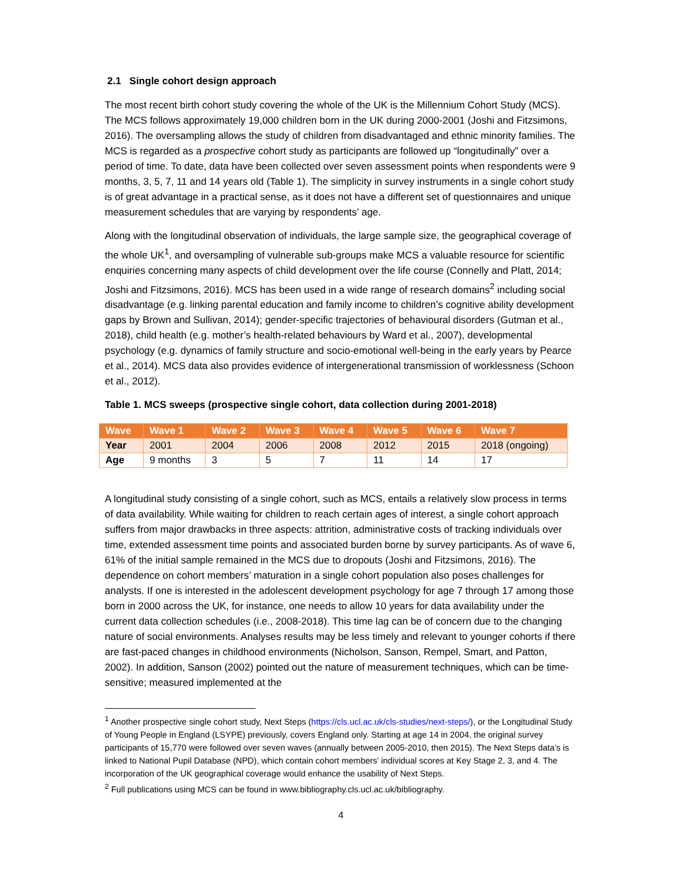2.1 Single cohort design approach
The most recent birth cohort study covering the whole of the UK is the Millennium Cohort Study (MCS). The MCS follows approximately 19,000 children born in the UK during 2000-2001 (Joshi and Fitzsimons, 2016). The oversampling allows the study of children from disadvantaged and ethnic minority families. The MCS is regarded as a prospective cohort study as participants are followed up “longitudinally” over a period of time. To date, data have been collected over seven assessment points when respondents were 9 months, 3, 5, 7, 11 and 14 years old (Table 1). The simplicity in survey instruments in a single cohort study is of great advantage in a practical sense, as it does not have a different set of questionnaires and unique measurement schedules that are varying by respondents’ age.
Along with the longitudinal observation of individuals, the large sample size, the geographical coverage of the whole UK<sup>1</sup>, and oversampling of vulnerable sub-groups make MCS a valuable resource for scientific enquiries concerning many aspects of child development over the life course (Connelly and Platt, 2014; Joshi and Fitzsimons, 2016). MCS has been used in a wide range of research domains<sup>2</sup> including social disadvantage (e.g. linking parental education and family income to children’s cognitive ability development gaps by Brown and Sullivan, 2014); gender-specific trajectories of behavioural disorders (Gutman et al., 2018), child health (e.g. mother’s health-related behaviours by Ward et al., 2007), developmental psychology (e.g. dynamics of family structure and socio-emotional well-being in the early years by Pearce et al., 2014). MCS data also provides evidence of intergenerational transmission of worklessness (Schoon et al., 2012).
Table 1. MCS sweeps (prospective single cohort, data collection during 2001-2018)
| Wave | Wave 1 | Wave 2 | Wave 3 | Wave 4 | Wave 5 | Wave 6 | Wave 7 |
| --- | --- | --- | --- | --- | --- | --- | --- |
| Year | 2001 | 2004 | 2006 | 2008 | 2012 | 2015 | 2018 (ongoing) |
| Age | 9 months | 3 | 5 | 7 | 11 | 14 | 17 |
A longitudinal study consisting of a single cohort, such as MCS, entails a relatively slow process in terms of data availability. While waiting for children to reach certain ages of interest, a single cohort approach suffers from major drawbacks in three aspects: attrition, administrative costs of tracking individuals over time, extended assessment time points and associated burden borne by survey participants. As of wave 6, 61% of the initial sample remained in the MCS due to dropouts (Joshi and Fitzsimons, 2016). The dependence on cohort members’ maturation in a single cohort population also poses challenges for analysts. If one is interested in the adolescent development psychology for age 7 through 17 among those born in 2000 across the UK, for instance, one needs to allow 10 years for data availability under the current data collection schedules (i.e., 2008-2018). This time lag can be of concern due to the changing nature of social environments. Analyses results may be less timely and relevant to younger cohorts if there are fast-paced changes in childhood environments (Nicholson, Sanson, Rempel, Smart, and Patton, 2002). In addition, Sanson (2002) pointed out the nature of measurement techniques, which can be time-sensitive; measured implemented at the
<sup>1</sup> Another prospective single cohort study, Next Steps (https://cls.ucl.ac.uk/cls-studies/next-steps/), or the Longitudinal Study of Young People in England (LSYPE) previously, covers England only. Starting at age 14 in 2004, the original survey participants of 15,770 were followed over seven waves (annually between 2005-2010, then 2015). The Next Steps data’s is linked to National Pupil Database (NPD), which contain cohort members’ individual scores at Key Stage 2, 3, and 4. The incorporation of the UK geographical coverage would enhance the usability of Next Steps.
<sup>2</sup> Full publications using MCS can be found in www.bibliography.cls.ucl.ac.uk/bibliography.
4